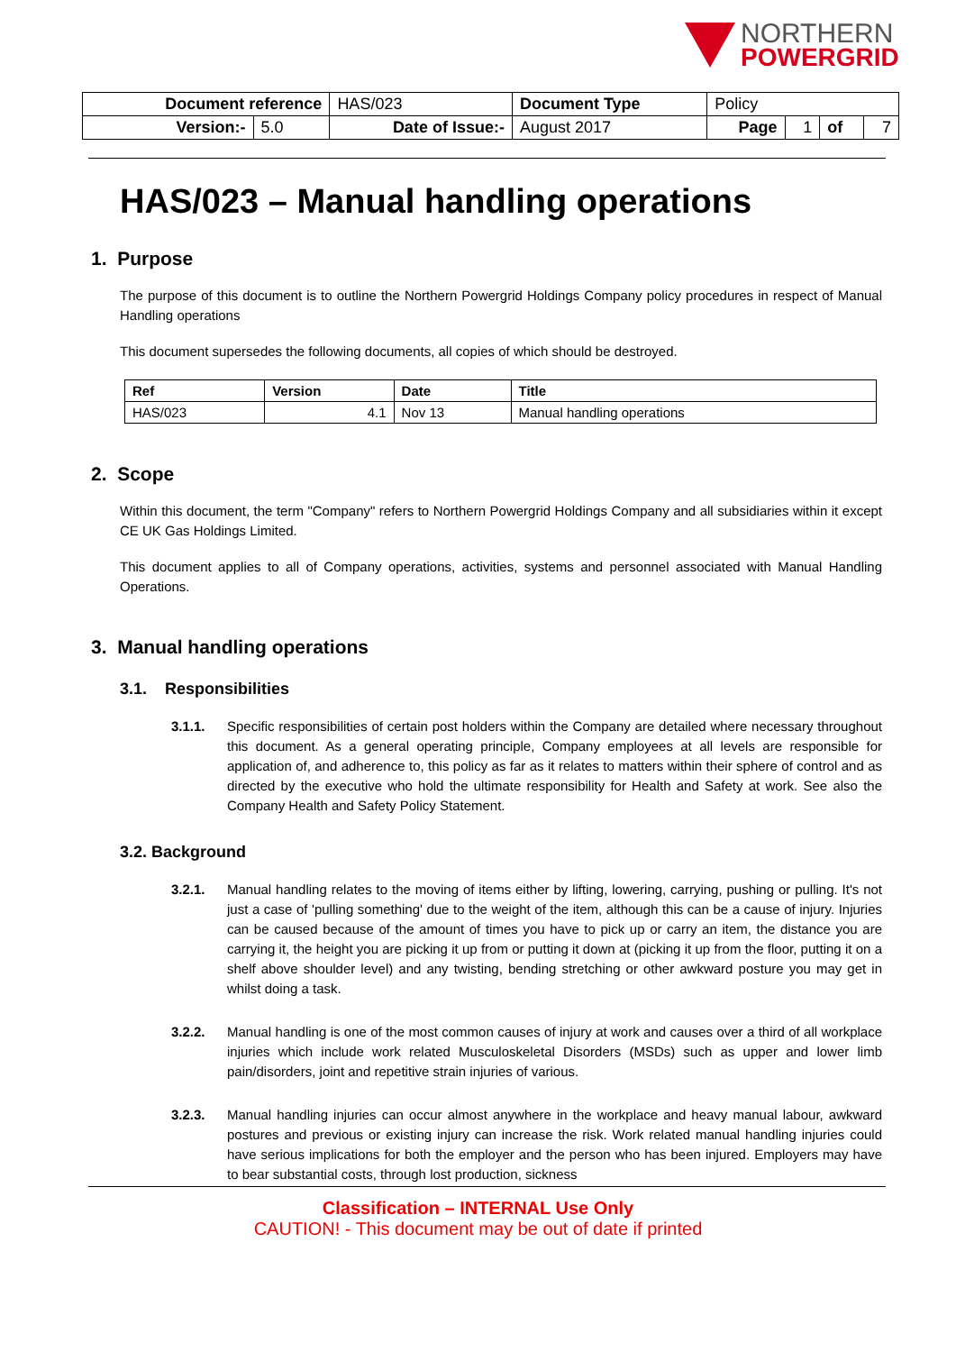NORTHERN
POWERGRID
| Document reference | | HAS/023 | Document Type | Policy | | | |
| Version:- | 5.0 | Date of Issue:- | August 2017 | Page | 1 | of | 7 |
HAS/023 – Manual handling operations
1. Purpose
The purpose of this document is to outline the Northern Powergrid Holdings Company policy procedures in respect of Manual Handling operations
This document supersedes the following documents, all copies of which should be destroyed.
| Ref | Version | Date | Title |
| --- | --- | --- | --- |
| HAS/023 | 4.1 | Nov 13 | Manual handling operations |
2. Scope
Within this document, the term "Company" refers to Northern Powergrid Holdings Company and all subsidiaries within it except CE UK Gas Holdings Limited.
This document applies to all of Company operations, activities, systems and personnel associated with Manual Handling Operations.
3. Manual handling operations
3.1. Responsibilities
3.1.1. Specific responsibilities of certain post holders within the Company are detailed where necessary throughout this document. As a general operating principle, Company employees at all levels are responsible for application of, and adherence to, this policy as far as it relates to matters within their sphere of control and as directed by the executive who hold the ultimate responsibility for Health and Safety at work. See also the Company Health and Safety Policy Statement.
3.2. Background
3.2.1. Manual handling relates to the moving of items either by lifting, lowering, carrying, pushing or pulling. It's not just a case of 'pulling something' due to the weight of the item, although this can be a cause of injury. Injuries can be caused because of the amount of times you have to pick up or carry an item, the distance you are carrying it, the height you are picking it up from or putting it down at (picking it up from the floor, putting it on a shelf above shoulder level) and any twisting, bending stretching or other awkward posture you may get in whilst doing a task.
3.2.2. Manual handling is one of the most common causes of injury at work and causes over a third of all workplace injuries which include work related Musculoskeletal Disorders (MSDs) such as upper and lower limb pain/disorders, joint and repetitive strain injuries of various.
3.2.3. Manual handling injuries can occur almost anywhere in the workplace and heavy manual labour, awkward postures and previous or existing injury can increase the risk. Work related manual handling injuries could have serious implications for both the employer and the person who has been injured. Employers may have to bear substantial costs, through lost production, sickness
Classification – INTERNAL Use Only
CAUTION! - This document may be out of date if printed